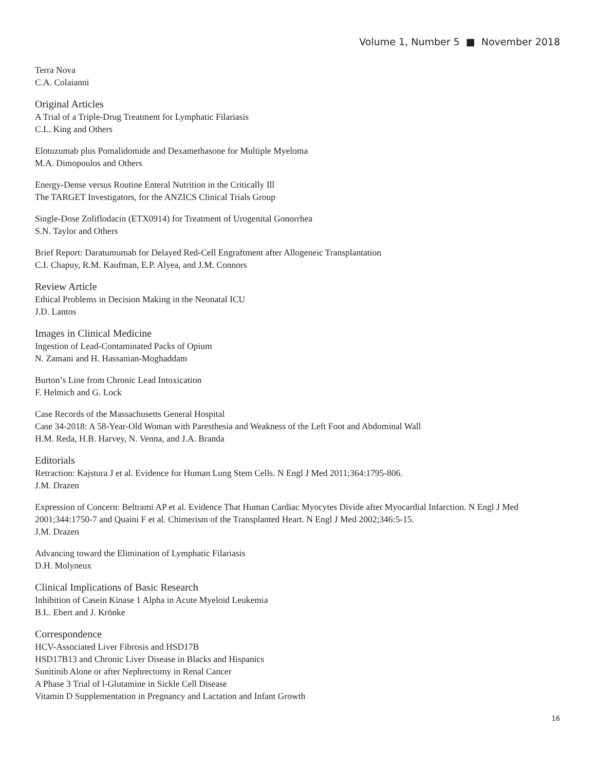Volume 1, Number 5 ■ November 2018
Terra Nova
C.A. Colaianni
Original Articles
A Trial of a Triple-Drug Treatment for Lymphatic Filariasis
C.L. King and Others
Elotuzumab plus Pomalidomide and Dexamethasone for Multiple Myeloma
M.A. Dimopoulos and Others
Energy-Dense versus Routine Enteral Nutrition in the Critically Ill
The TARGET Investigators, for the ANZICS Clinical Trials Group
Single-Dose Zoliflodacin (ETX0914) for Treatment of Urogenital Gonorrhea
S.N. Taylor and Others
Brief Report: Daratumumab for Delayed Red-Cell Engraftment after Allogeneic Transplantation
C.I. Chapuy, R.M. Kaufman, E.P. Alyea, and J.M. Connors
Review Article
Ethical Problems in Decision Making in the Neonatal ICU
J.D. Lantos
Images in Clinical Medicine
Ingestion of Lead-Contaminated Packs of Opium
N. Zamani and H. Hassanian-Moghaddam
Burton’s Line from Chronic Lead Intoxication
F. Helmich and G. Lock
Case Records of the Massachusetts General Hospital
Case 34-2018: A 58-Year-Old Woman with Paresthesia and Weakness of the Left Foot and Abdominal Wall
H.M. Reda, H.B. Harvey, N. Venna, and J.A. Branda
Editorials
Retraction: Kajstura J et al. Evidence for Human Lung Stem Cells. N Engl J Med 2011;364:1795-806.
J.M. Drazen
Expression of Concern: Beltrami AP et al. Evidence That Human Cardiac Myocytes Divide after Myocardial Infarction. N Engl J Med 2001;344:1750-7 and Quaini F et al. Chimerism of the Transplanted Heart. N Engl J Med 2002;346:5-15.
J.M. Drazen
Advancing toward the Elimination of Lymphatic Filariasis
D.H. Molyneux
Clinical Implications of Basic Research
Inhibition of Casein Kinase 1 Alpha in Acute Myeloid Leukemia
B.L. Ebert and J. Krönke
Correspondence
HCV-Associated Liver Fibrosis and HSD17B
HSD17B13 and Chronic Liver Disease in Blacks and Hispanics
Sunitinib Alone or after Nephrectomy in Renal Cancer
A Phase 3 Trial of l-Glutamine in Sickle Cell Disease
Vitamin D Supplementation in Pregnancy and Lactation and Infant Growth
16